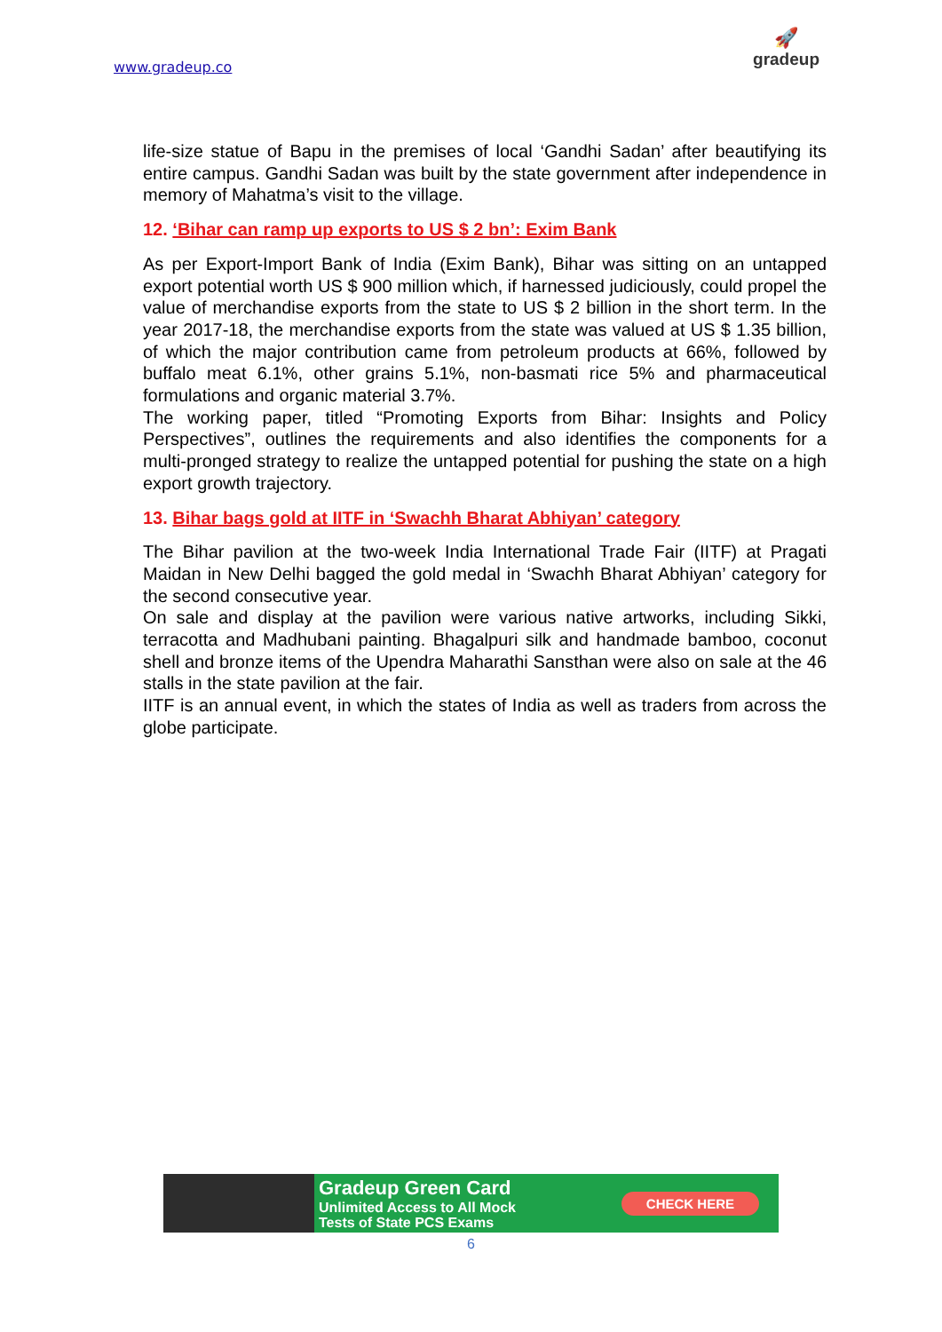www.gradeup.co
🚀
gradeup
life-size statue of Bapu in the premises of local ‘Gandhi Sadan’ after beautifying its entire campus. Gandhi Sadan was built by the state government after independence in memory of Mahatma’s visit to the village.
12. ‘Bihar can ramp up exports to US $ 2 bn’: Exim Bank
As per Export-Import Bank of India (Exim Bank), Bihar was sitting on an untapped export potential worth US $ 900 million which, if harnessed judiciously, could propel the value of merchandise exports from the state to US $ 2 billion in the short term. In the year 2017-18, the merchandise exports from the state was valued at US $ 1.35 billion, of which the major contribution came from petroleum products at 66%, followed by buffalo meat 6.1%, other grains 5.1%, non-basmati rice 5% and pharmaceutical formulations and organic material 3.7%.
The working paper, titled “Promoting Exports from Bihar: Insights and Policy Perspectives”, outlines the requirements and also identifies the components for a multi-pronged strategy to realize the untapped potential for pushing the state on a high export growth trajectory.
13. Bihar bags gold at IITF in ‘Swachh Bharat Abhiyan’ category
The Bihar pavilion at the two-week India International Trade Fair (IITF) at Pragati Maidan in New Delhi bagged the gold medal in ‘Swachh Bharat Abhiyan’ category for the second consecutive year.
On sale and display at the pavilion were various native artworks, including Sikki, terracotta and Madhubani painting. Bhagalpuri silk and handmade bamboo, coconut shell and bronze items of the Upendra Maharathi Sansthan were also on sale at the 46 stalls in the state pavilion at the fair.
IITF is an annual event, in which the states of India as well as traders from across the globe participate.
Gradeup Green Card
Unlimited Access to All Mock
Tests of State PCS Exams
CHECK HERE
6